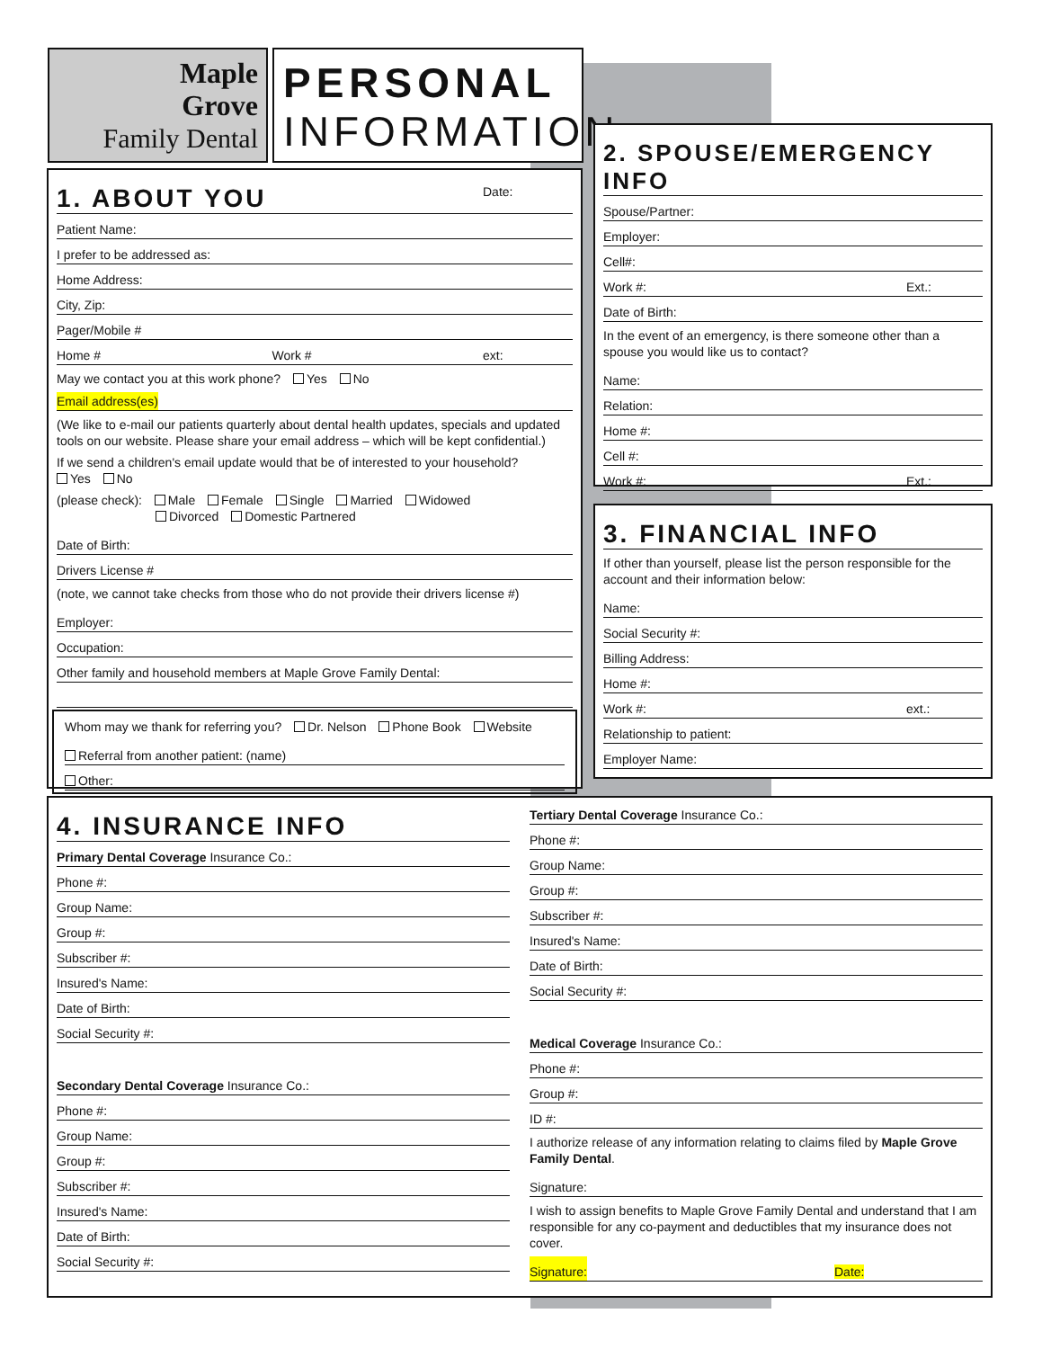Maple
Grove
Family Dental
PERSONAL
INFORMATION
1. ABOUT YOU Date:
Patient Name:
I prefer to be addressed as:
Home Address:
City, Zip:
Pager/Mobile #
Home # Work # ext:
May we contact you at this work phone? Yes No
Email address(es)
(We like to e-mail our patients quarterly about dental health updates, specials and updated tools on our website. Please share your email address – which will be kept confidential.)
If we send a children's email update would that be of interested to your household?
Yes No
(please check): Male Female Single Married Widowed
Divorced Domestic Partnered
Date of Birth:
Drivers License #
(note, we cannot take checks from those who do not provide their drivers license #)
Employer:
Occupation:
Other family and household members at Maple Grove Family Dental:
Whom may we thank for referring you? Dr. Nelson Phone Book Website
Referral from another patient: (name)
Other:
2. SPOUSE/EMERGENCY INFO
Spouse/Partner:
Employer:
Cell#:
Work #: Ext.:
Date of Birth:
In the event of an emergency, is there someone other than a spouse you would like us to contact?
Name:
Relation:
Home #:
Cell #:
Work #: Ext.:
3. FINANCIAL INFO
If other than yourself, please list the person responsible for the account and their information below:
Name:
Social Security #:
Billing Address:
Home #:
Work #: ext.:
Relationship to patient:
Employer Name:
4. INSURANCE INFO
Primary Dental Coverage Insurance Co.:
Phone #:
Group Name:
Group #:
Subscriber #:
Insured's Name:
Date of Birth:
Social Security #:
Secondary Dental Coverage Insurance Co.:
Phone #:
Group Name:
Group #:
Subscriber #:
Insured's Name:
Date of Birth:
Social Security #:
Tertiary Dental Coverage Insurance Co.:
Phone #:
Group Name:
Group #:
Subscriber #:
Insured's Name:
Date of Birth:
Social Security #:
Medical Coverage Insurance Co.:
Phone #:
Group #:
ID #:
I authorize release of any information relating to claims filed by Maple Grove Family Dental.
Signature:
I wish to assign benefits to Maple Grove Family Dental and understand that I am responsible for any co-payment and deductibles that my insurance does not cover.
Signature: Date: